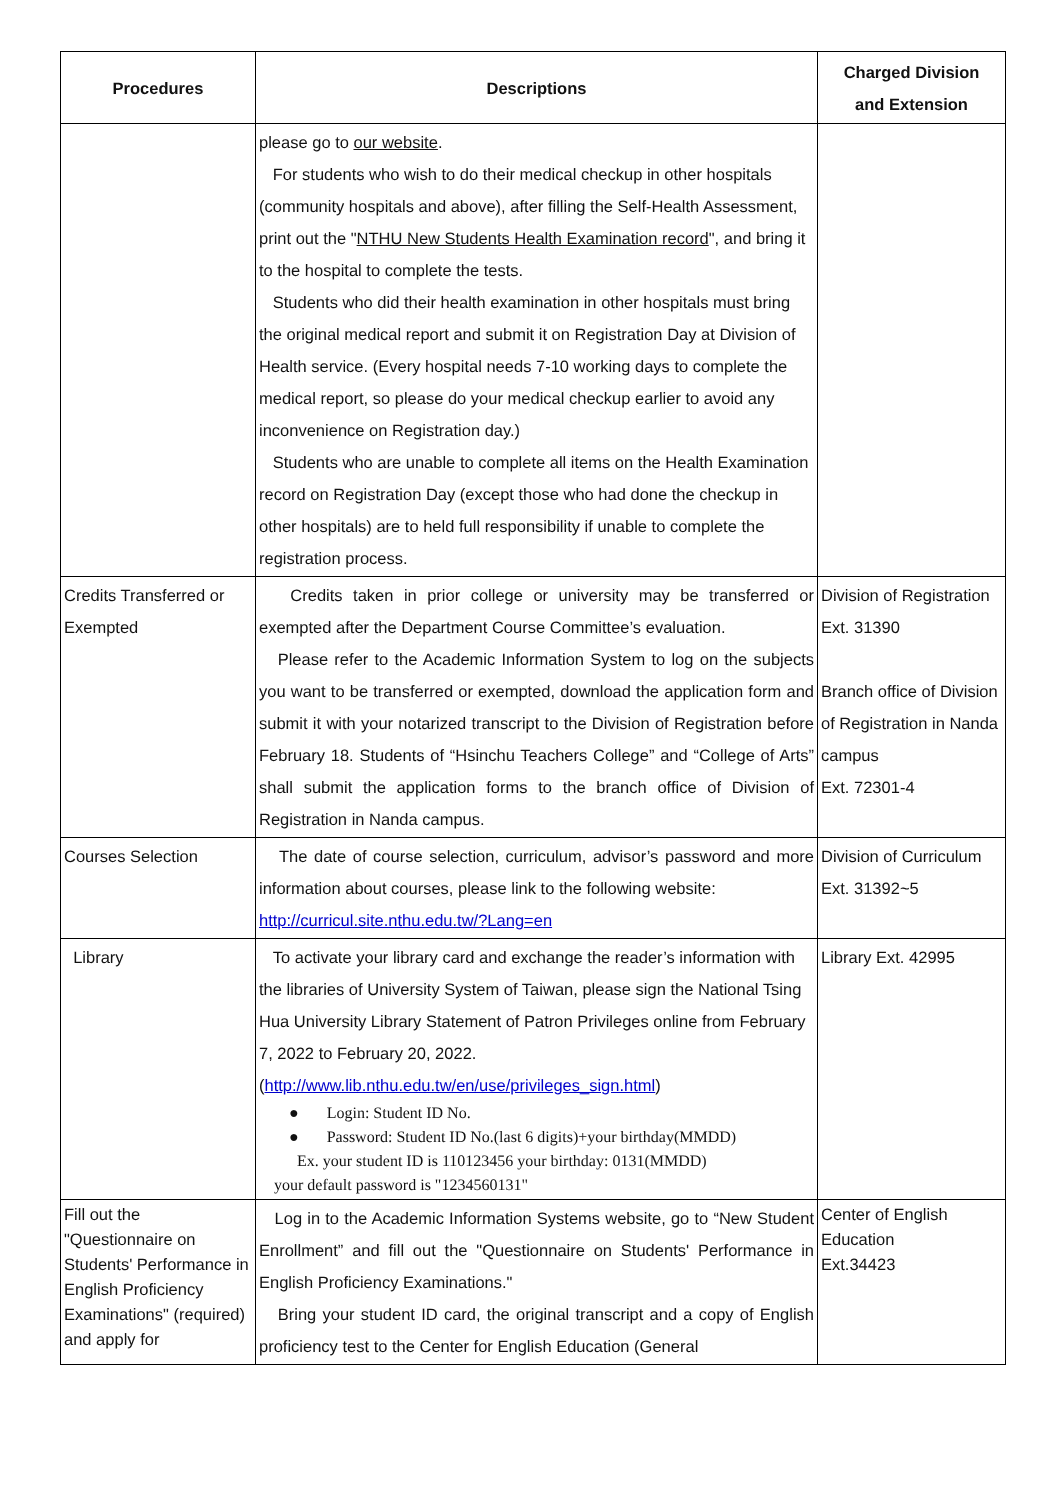| Procedures | Descriptions | Charged Division and Extension |
| --- | --- | --- |
| | please go to our website . For students who wish to do their medical checkup in other hospitals (community hospitals and above), after filling the Self-Health Assessment, print out the " NTHU New Students Health Examination record ", and bring it to the hospital to complete the tests. Students who did their health examination in other hospitals must bring the original medical report and submit it on Registration Day at Division of Health service. (Every hospital needs 7-10 working days to complete the medical report, so please do your medical checkup earlier to avoid any inconvenience on Registration day.) Students who are unable to complete all items on the Health Examination record on Registration Day (except those who had done the checkup in other hospitals) are to held full responsibility if unable to complete the registration process. | |
| Credits Transferred or Exempted | Credits taken in prior college or university may be transferred or exempted after the Department Course Committee’s evaluation. Please refer to the Academic Information System to log on the subjects you want to be transferred or exempted, download the application form and submit it with your notarized transcript to the Division of Registration before February 18. Students of “Hsinchu Teachers College” and “College of Arts” shall submit the application forms to the branch office of Division of Registration in Nanda campus. | Division of Registration Ext. 31390 Branch office of Division of Registration in Nanda campus Ext. 72301-4 |
| Courses Selection | The date of course selection, curriculum, advisor’s password and more information about courses, please link to the following website: http://curricul.site.nthu.edu.tw/?Lang=en | Division of Curriculum Ext. 31392~5 |
| Library | To activate your library card and exchange the reader’s information with the libraries of University System of Taiwan, please sign the National Tsing Hua University Library Statement of Patron Privileges online from February 7, 2022 to February 20, 2022. ( http://www.lib.nthu.edu.tw/en/use/privileges_sign.html ) ● Login: Student ID No. ● Password: Student ID No.(last 6 digits)+your birthday(MMDD) Ex. your student ID is 110123456 your birthday: 0131(MMDD) your default password is "1234560131" | Library Ext. 42995 |
| Fill out the "Questionnaire on Students' Performance in English Proficiency Examinations" (required) and apply for | Log in to the Academic Information Systems website, go to “New Student Enrollment” and fill out the "Questionnaire on Students' Performance in English Proficiency Examinations." Bring your student ID card, the original transcript and a copy of English proficiency test to the Center for English Education (General | Center of English Education Ext.34423 |